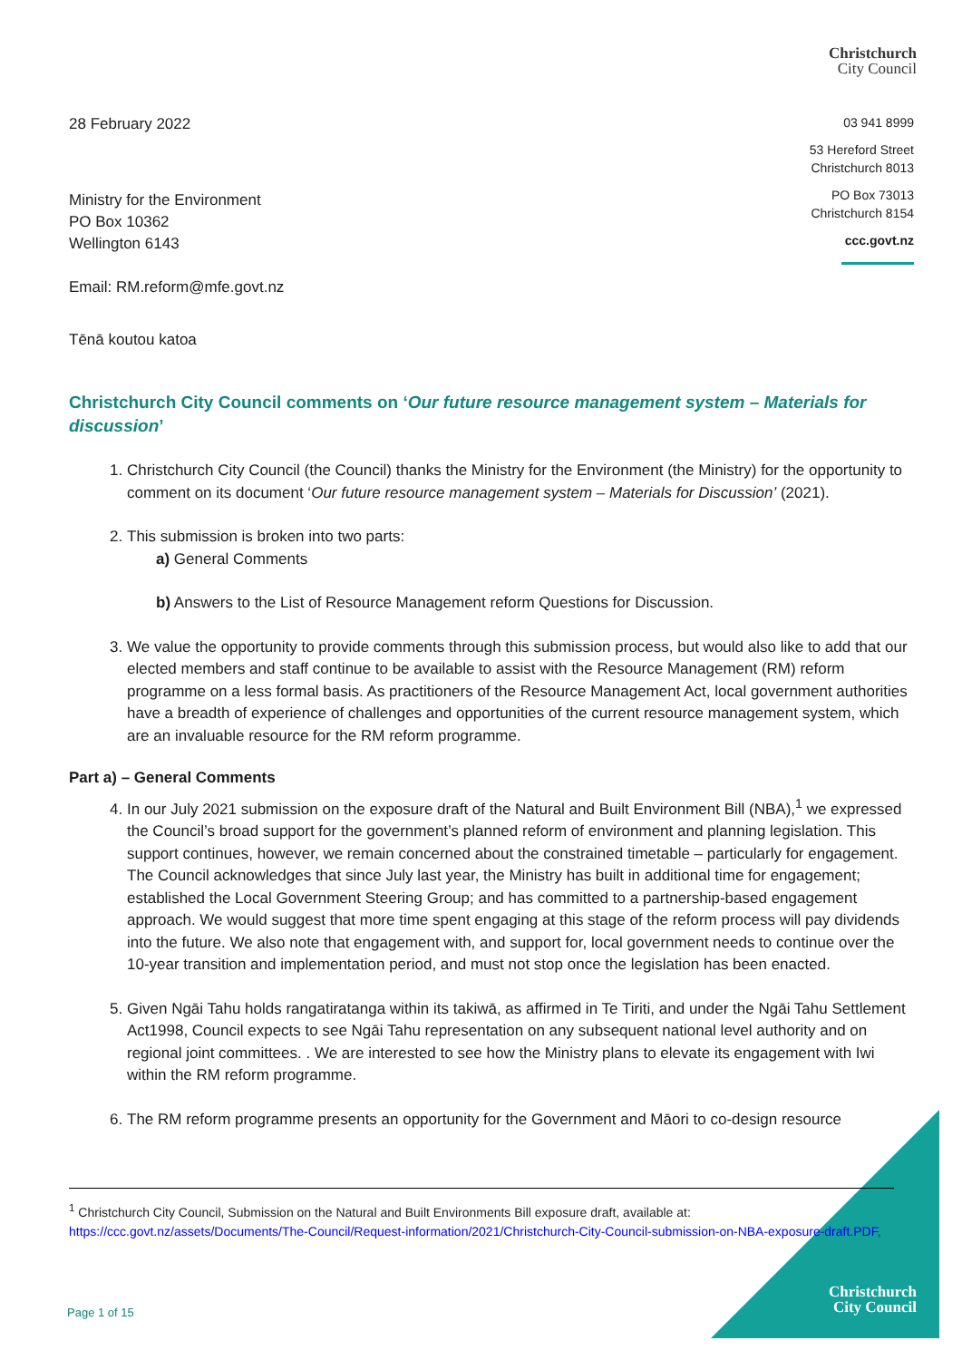Christchurch
City Council
28 February 2022
Ministry for the Environment
PO Box 10362
Wellington 6143
Email: RM.reform@mfe.govt.nz
Tēnā koutou katoa
03 941 8999
53 Hereford Street
Christchurch 8013
PO Box 73013
Christchurch 8154
ccc.govt.nz
Christchurch City Council comments on ‘Our future resource management system – Materials for discussion’
1. Christchurch City Council (the Council) thanks the Ministry for the Environment (the Ministry) for the opportunity to comment on its document ‘Our future resource management system – Materials for Discussion’ (2021).
2. This submission is broken into two parts:
a) General Comments
b) Answers to the List of Resource Management reform Questions for Discussion.
3. We value the opportunity to provide comments through this submission process, but would also like to add that our elected members and staff continue to be available to assist with the Resource Management (RM) reform programme on a less formal basis. As practitioners of the Resource Management Act, local government authorities have a breadth of experience of challenges and opportunities of the current resource management system, which are an invaluable resource for the RM reform programme.
Part a) – General Comments
4. In our July 2021 submission on the exposure draft of the Natural and Built Environment Bill (NBA),<sup>1</sup> we expressed the Council’s broad support for the government’s planned reform of environment and planning legislation. This support continues, however, we remain concerned about the constrained timetable – particularly for engagement. The Council acknowledges that since July last year, the Ministry has built in additional time for engagement; established the Local Government Steering Group; and has committed to a partnership-based engagement approach. We would suggest that more time spent engaging at this stage of the reform process will pay dividends into the future. We also note that engagement with, and support for, local government needs to continue over the 10-year transition and implementation period, and must not stop once the legislation has been enacted.
5. Given Ngāi Tahu holds rangatiratanga within its takiwā, as affirmed in Te Tiriti, and under the Ngāi Tahu Settlement Act1998, Council expects to see Ngāi Tahu representation on any subsequent national level authority and on regional joint committees. . We are interested to see how the Ministry plans to elevate its engagement with Iwi within the RM reform programme.
6. The RM reform programme presents an opportunity for the Government and Māori to co-design resource
<sup>1</sup> Christchurch City Council, Submission on the Natural and Built Environments Bill exposure draft, available at: https://ccc.govt.nz/assets/Documents/The-Council/Request-information/2021/Christchurch-City-Council-submission-on-NBA-exposure-draft.PDF,
Page 1 of 15
Christchurch
City Council